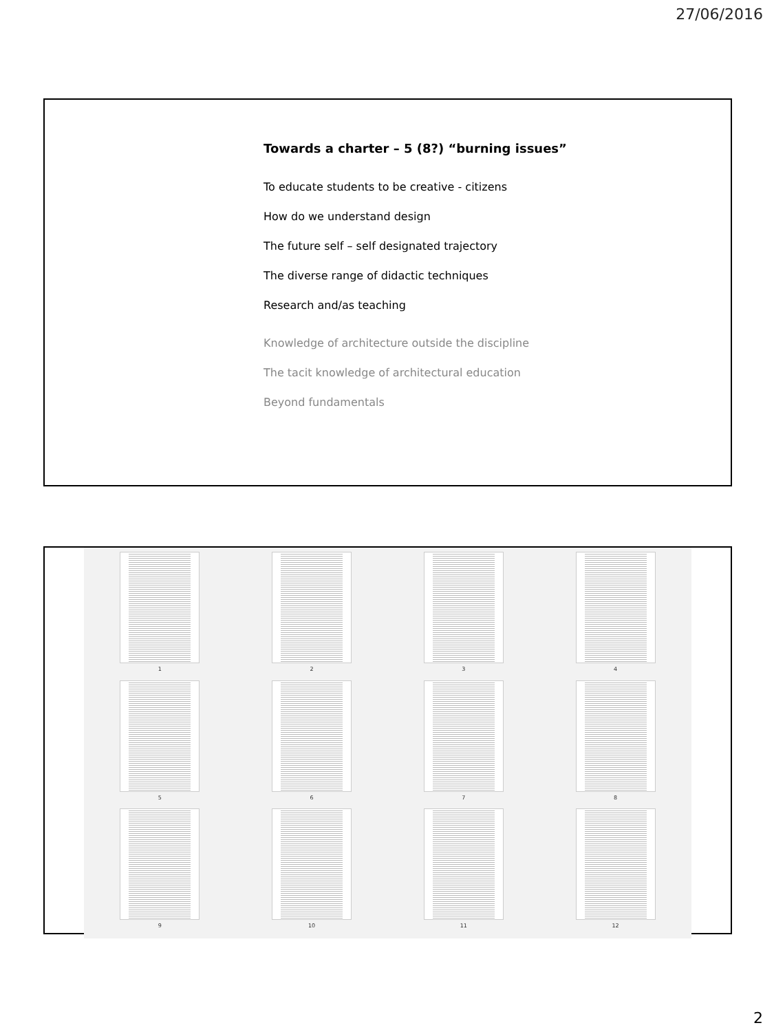27/06/2016
Towards a charter – 5 (8?) “burning issues”
To educate students to be creative - citizens
How do we understand design
The future self – self designated trajectory
The diverse range of didactic techniques
Research and/as teaching
Knowledge of architecture outside the discipline
The tacit knowledge of architectural education
Beyond fundamentals
1
2
3
4
5
6
7
8
9
10
11
12
2